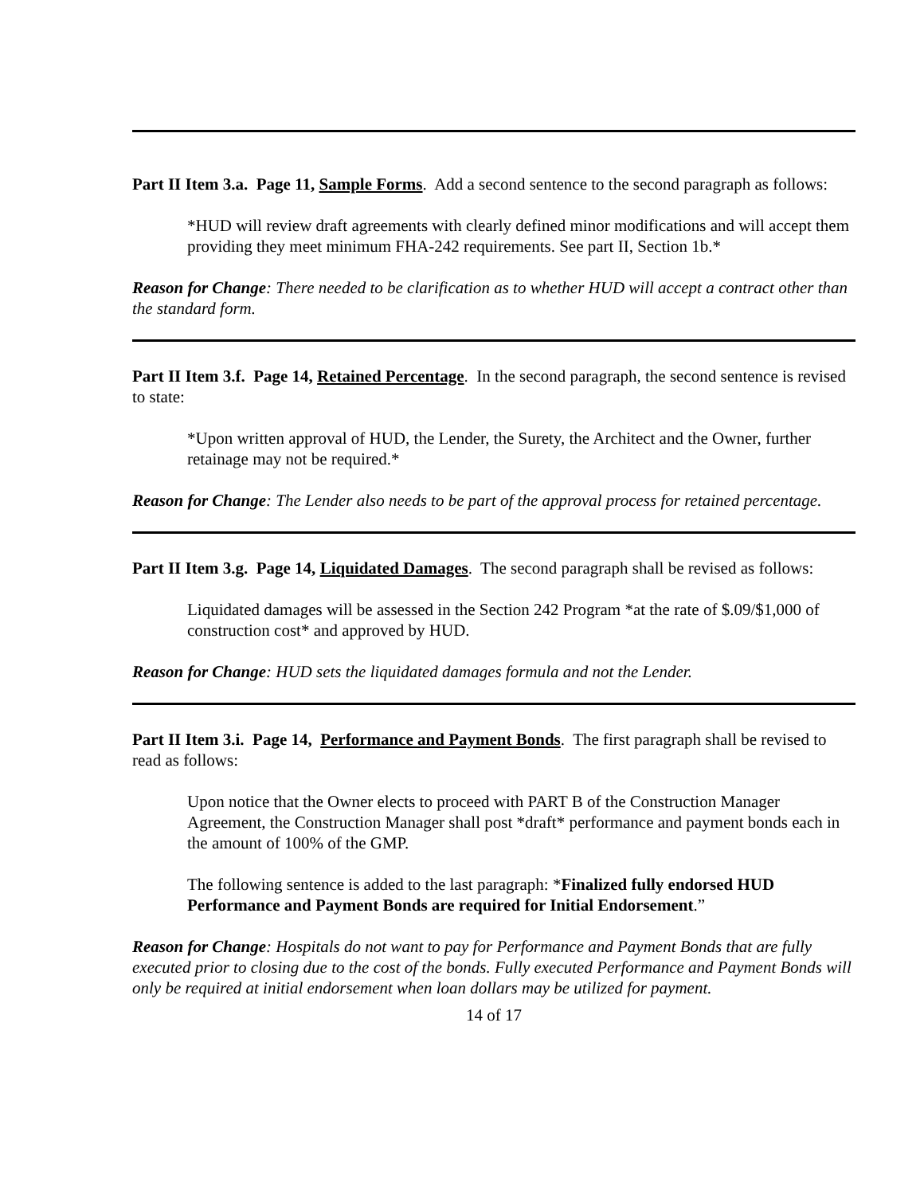Part II Item 3.a. Page 11, Sample Forms. Add a second sentence to the second paragraph as follows:
*HUD will review draft agreements with clearly defined minor modifications and will accept them providing they meet minimum FHA-242 requirements. See part II, Section 1b.*
Reason for Change: There needed to be clarification as to whether HUD will accept a contract other than the standard form.
Part II Item 3.f. Page 14, Retained Percentage. In the second paragraph, the second sentence is revised to state:
*Upon written approval of HUD, the Lender, the Surety, the Architect and the Owner, further retainage may not be required.*
Reason for Change: The Lender also needs to be part of the approval process for retained percentage.
Part II Item 3.g. Page 14, Liquidated Damages. The second paragraph shall be revised as follows:
Liquidated damages will be assessed in the Section 242 Program *at the rate of $.09/$1,000 of construction cost* and approved by HUD.
Reason for Change: HUD sets the liquidated damages formula and not the Lender.
Part II Item 3.i. Page 14, Performance and Payment Bonds. The first paragraph shall be revised to read as follows:
Upon notice that the Owner elects to proceed with PART B of the Construction Manager Agreement, the Construction Manager shall post *draft* performance and payment bonds each in the amount of 100% of the GMP.
The following sentence is added to the last paragraph: *Finalized fully endorsed HUD Performance and Payment Bonds are required for Initial Endorsement.”
Reason for Change: Hospitals do not want to pay for Performance and Payment Bonds that are fully executed prior to closing due to the cost of the bonds. Fully executed Performance and Payment Bonds will only be required at initial endorsement when loan dollars may be utilized for payment.
14 of 17